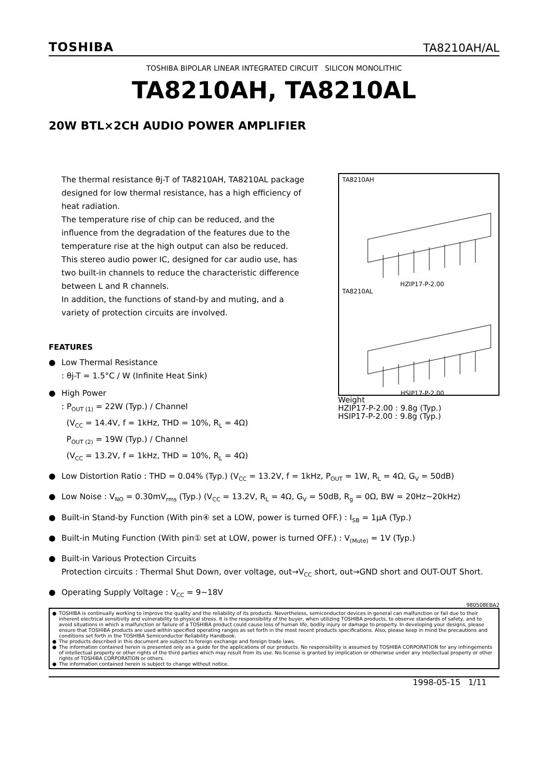TOSHIBA TA8210AH/AL
TOSHIBA BIPOLAR LINEAR INTEGRATED CIRCUIT SILICON MONOLITHIC
TA8210AH, TA8210AL
20W BTL×2CH AUDIO POWER AMPLIFIER
The thermal resistance θj-T of TA8210AH, TA8210AL package designed for low thermal resistance, has a high efficiency of heat radiation.
The temperature rise of chip can be reduced, and the influence from the degradation of the features due to the temperature rise at the high output can also be reduced.
This stereo audio power IC, designed for car audio use, has two built-in channels to reduce the characteristic difference between L and R channels.
In addition, the functions of stand-by and muting, and a variety of protection circuits are involved.
FEATURES
● Low Thermal Resistance
: θj-T = 1.5°C / W (Infinite Heat Sink)
● High Power
: P<sub>OUT (1)</sub> = 22W (Typ.) / Channel
(V<sub>CC</sub> = 14.4V, f = 1kHz, THD = 10%, R<sub>L</sub> = 4Ω)
P<sub>OUT (2)</sub> = 19W (Typ.) / Channel
(V<sub>CC</sub> = 13.2V, f = 1kHz, THD = 10%, R<sub>L</sub> = 4Ω)
TA8210AH
HZIP17-P-2.00
TA8210AL
HSIP17-P-2.00
Weight
HZIP17-P-2.00 : 9.8g (Typ.)
HSIP17-P-2.00 : 9.8g (Typ.)
● Low Distortion Ratio : THD = 0.04% (Typ.) (V<sub>CC</sub> = 13.2V, f = 1kHz, P<sub>OUT</sub> = 1W, R<sub>L</sub> = 4Ω, G<sub>V</sub> = 50dB)
● Low Noise : V<sub>NO</sub> = 0.30mV<sub>rms</sub> (Typ.) (V<sub>CC</sub> = 13.2V, R<sub>L</sub> = 4Ω, G<sub>V</sub> = 50dB, R<sub>g</sub> = 0Ω, BW = 20Hz~20kHz)
● Built-in Stand-by Function (With pin④ set a LOW, power is turned OFF.) : I<sub>SB</sub> = 1μA (Typ.)
● Built-in Muting Function (With pin① set at LOW, power is turned OFF.) : V<sub>(Mute)</sub> = 1V (Typ.)
● Built-in Various Protection Circuits
Protection circuits : Thermal Shut Down, over voltage, out→V<sub>CC</sub> short, out→GND short and OUT-OUT Short.
● Operating Supply Voltage : V<sub>CC</sub> = 9~18V
980508EBA2
● TOSHIBA is continually working to improve the quality and the reliability of its products. Nevertheless, semiconductor devices in general can malfunction or fail due to their inherent electrical sensitivity and vulnerability to physical stress. It is the responsibility of the buyer, when utilizing TOSHIBA products, to observe standards of safety, and to avoid situations in which a malfunction or failure of a TOSHIBA product could cause loss of human life, bodily injury or damage to property. In developing your designs, please ensure that TOSHIBA products are used within specified operating ranges as set forth in the most recent products specifications. Also, please keep in mind the precautions and conditions set forth in the TOSHIBA Semiconductor Reliability Handbook.
● The products described in this document are subject to foreign exchange and foreign trade laws.
● The information contained herein is presented only as a guide for the applications of our products. No responsibility is assumed by TOSHIBA CORPORATION for any infringements of intellectual property or other rights of the third parties which may result from its use. No license is granted by implication or otherwise under any intellectual property or other rights of TOSHIBA CORPORATION or others.
● The information contained herein is subject to change without notice.
1998-05-15 1/11